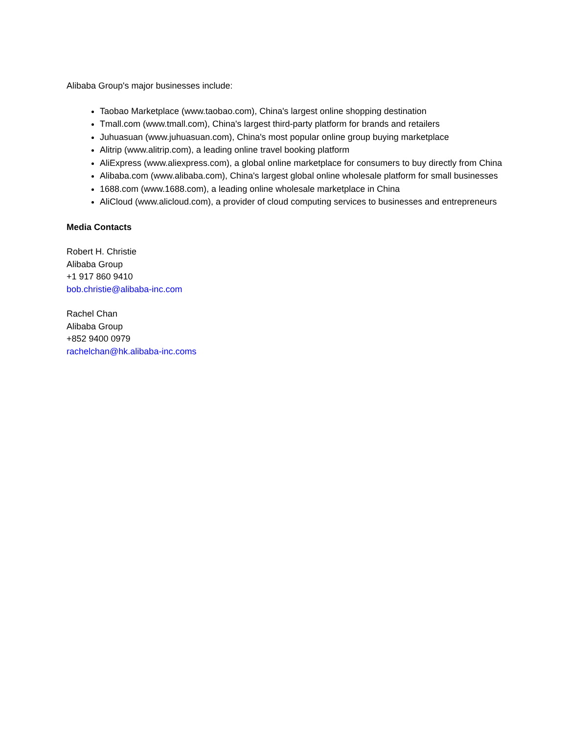Alibaba Group's major businesses include:
Taobao Marketplace (www.taobao.com), China's largest online shopping destination
Tmall.com (www.tmall.com), China's largest third-party platform for brands and retailers
Juhuasuan (www.juhuasuan.com), China's most popular online group buying marketplace
Alitrip (www.alitrip.com), a leading online travel booking platform
AliExpress (www.aliexpress.com), a global online marketplace for consumers to buy directly from China
Alibaba.com (www.alibaba.com), China's largest global online wholesale platform for small businesses
1688.com (www.1688.com), a leading online wholesale marketplace in China
AliCloud (www.alicloud.com), a provider of cloud computing services to businesses and entrepreneurs
Media Contacts
Robert H. Christie
Alibaba Group
+1 917 860 9410
bob.christie@alibaba-inc.com
Rachel Chan
Alibaba Group
+852 9400 0979
rachelchan@hk.alibaba-inc.coms